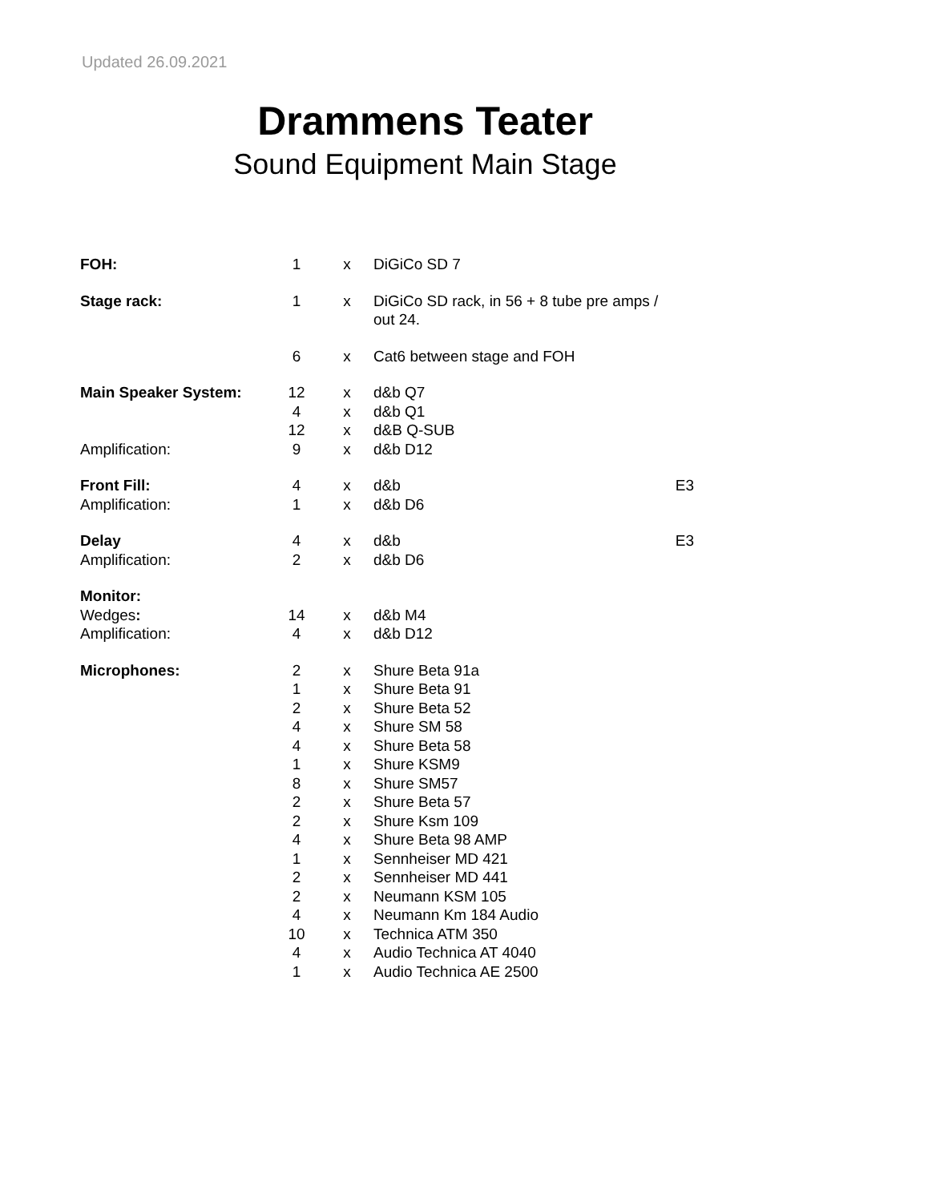Updated 26.09.2021
Drammens Teater
Sound Equipment Main Stage
| FOH: | 1 | x | DiGiCo SD 7 | |
| Stage rack: | 1 | x | DiGiCo SD rack, in 56 + 8 tube pre amps / out 24. | |
| | 6 | x | Cat6 between stage and FOH | |
| Main Speaker System: | 12 | x | d&b Q7 | |
| | 4 | x | d&b Q1 | |
| | 12 | x | d&B Q-SUB | |
| Amplification: | 9 | x | d&b D12 | |
| Front Fill: | 4 | x | d&b | E3 |
| Amplification: | 1 | x | d&b D6 | |
| Delay | 4 | x | d&b | E3 |
| Amplification: | 2 | x | d&b D6 | |
| Monitor: | | | | |
| Wedges : | 14 | x | d&b M4 | |
| Amplification: | 4 | x | d&b D12 | |
| Microphones: | 2 | x | Shure Beta 91a | |
| | 1 | x | Shure Beta 91 | |
| | 2 | x | Shure Beta 52 | |
| | 4 | x | Shure SM 58 | |
| | 4 | x | Shure Beta 58 | |
| | 1 | x | Shure KSM9 | |
| | 8 | x | Shure SM57 | |
| | 2 | x | Shure Beta 57 | |
| | 2 | x | Shure Ksm 109 | |
| | 4 | x | Shure Beta 98 AMP | |
| | 1 | x | Sennheiser MD 421 | |
| | 2 | x | Sennheiser MD 441 | |
| | 2 | x | Neumann KSM 105 | |
| | 4 | x | Neumann Km 184 Audio | |
| | 10 | x | Technica ATM 350 | |
| | 4 | x | Audio Technica AT 4040 | |
| | 1 | x | Audio Technica AE 2500 | |